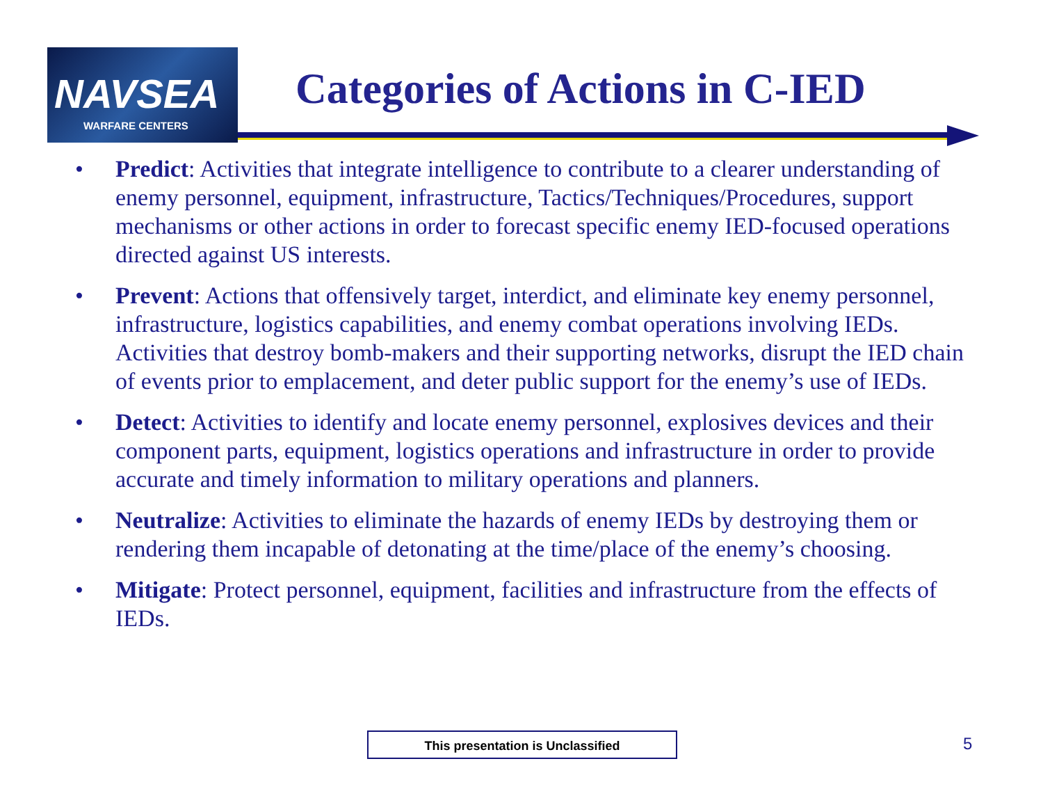NAVSEA
WARFARE CENTERS
Categories of Actions in C-IED
• Predict: Activities that integrate intelligence to contribute to a clearer understanding of enemy personnel, equipment, infrastructure, Tactics/Techniques/Procedures, support mechanisms or other actions in order to forecast specific enemy IED-focused operations directed against US interests.
• Prevent: Actions that offensively target, interdict, and eliminate key enemy personnel, infrastructure, logistics capabilities, and enemy combat operations involving IEDs. Activities that destroy bomb-makers and their supporting networks, disrupt the IED chain of events prior to emplacement, and deter public support for the enemy’s use of IEDs.
• Detect: Activities to identify and locate enemy personnel, explosives devices and their component parts, equipment, logistics operations and infrastructure in order to provide accurate and timely information to military operations and planners.
• Neutralize: Activities to eliminate the hazards of enemy IEDs by destroying them or rendering them incapable of detonating at the time/place of the enemy’s choosing.
• Mitigate: Protect personnel, equipment, facilities and infrastructure from the effects of IEDs.
This presentation is Unclassified 5